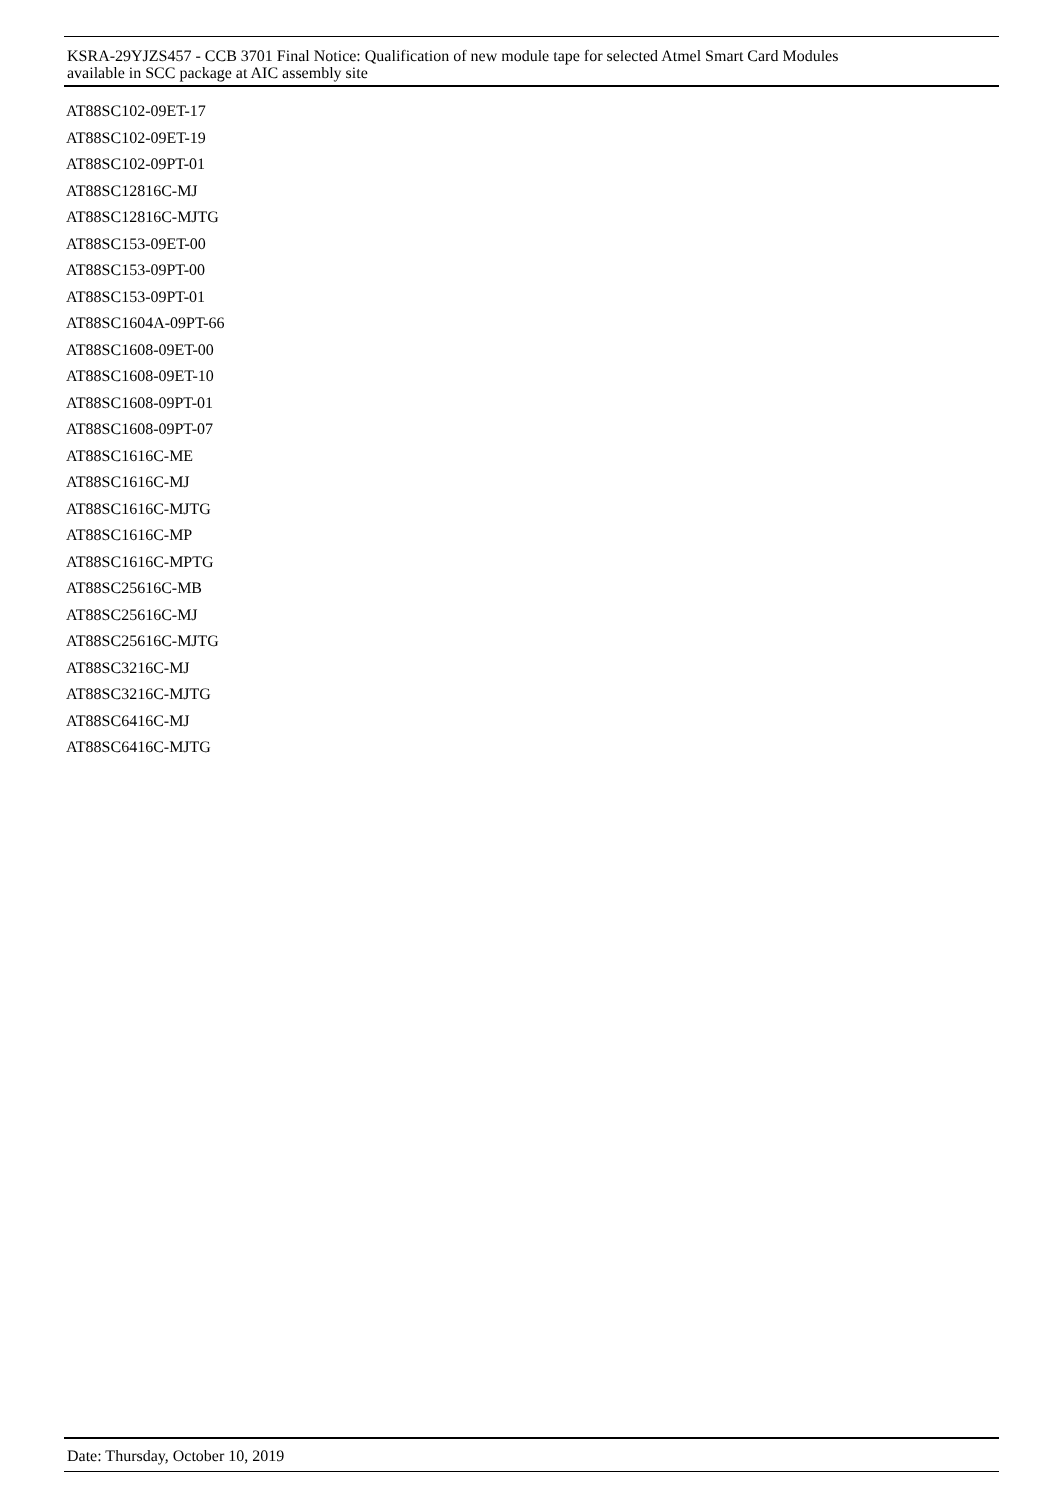KSRA-29YJZS457 - CCB 3701 Final Notice: Qualification of new module tape for selected Atmel Smart Card Modules
available in SCC package at AIC assembly site
AT88SC102-09ET-17
AT88SC102-09ET-19
AT88SC102-09PT-01
AT88SC12816C-MJ
AT88SC12816C-MJTG
AT88SC153-09ET-00
AT88SC153-09PT-00
AT88SC153-09PT-01
AT88SC1604A-09PT-66
AT88SC1608-09ET-00
AT88SC1608-09ET-10
AT88SC1608-09PT-01
AT88SC1608-09PT-07
AT88SC1616C-ME
AT88SC1616C-MJ
AT88SC1616C-MJTG
AT88SC1616C-MP
AT88SC1616C-MPTG
AT88SC25616C-MB
AT88SC25616C-MJ
AT88SC25616C-MJTG
AT88SC3216C-MJ
AT88SC3216C-MJTG
AT88SC6416C-MJ
AT88SC6416C-MJTG
Date: Thursday, October 10, 2019